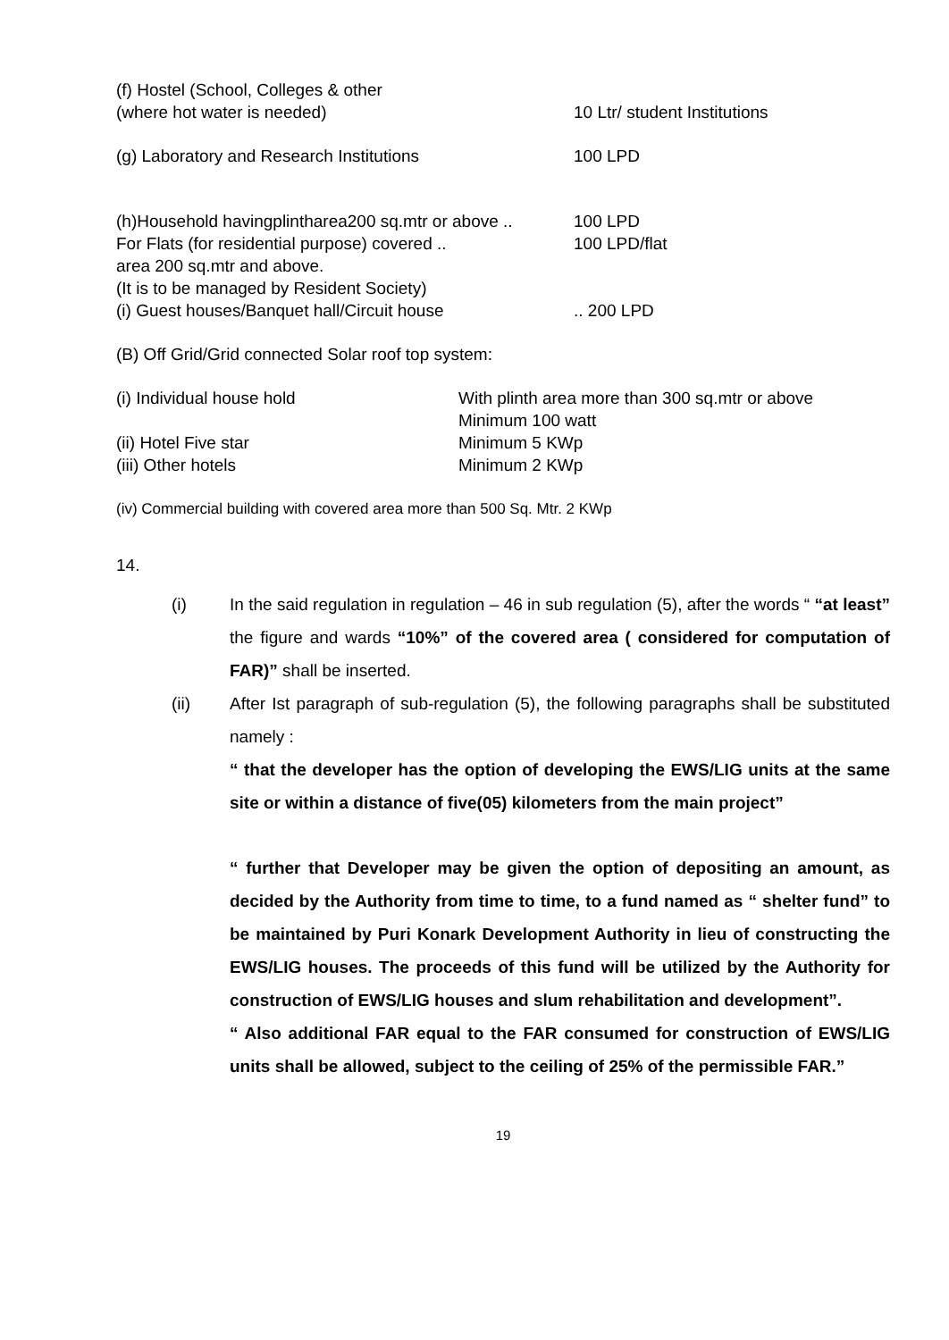(f) Hostel (School, Colleges & other
(where hot water is needed)
10 Ltr/ student Institutions
(g) Laboratory and Research Institutions 100 LPD
(h)Household havingplintharea200 sq.mtr or above ..
100 LPD
For Flats (for residential purpose) covered ..
area 200 sq.mtr and above.
(It is to be managed by Resident Society)
100 LPD/flat
(i) Guest houses/Banquet hall/Circuit house .. 200 LPD
(B) Off Grid/Grid connected Solar roof top system:
(i) Individual house hold With plinth area more than 300 sq.mtr or above
Minimum 100 watt
(ii) Hotel Five star Minimum 5 KWp
(iii) Other hotels Minimum 2 KWp
(iv) Commercial building with covered area more than 500 Sq. Mtr. 2 KWp
14.
(i) In the said regulation in regulation – 46 in sub regulation (5), after the words “ “at least” the figure and wards “10%” of the covered area ( considered for computation of FAR)” shall be inserted.
(ii) After Ist paragraph of sub-regulation (5), the following paragraphs shall be substituted namely :
“ that the developer has the option of developing the EWS/LIG units at the same site or within a distance of five(05) kilometers from the main project”
“ further that Developer may be given the option of depositing an amount, as decided by the Authority from time to time, to a fund named as “ shelter fund” to be maintained by Puri Konark Development Authority in lieu of constructing the EWS/LIG houses. The proceeds of this fund will be utilized by the Authority for construction of EWS/LIG houses and slum rehabilitation and development”.
“ Also additional FAR equal to the FAR consumed for construction of EWS/LIG units shall be allowed, subject to the ceiling of 25% of the permissible FAR.”
19